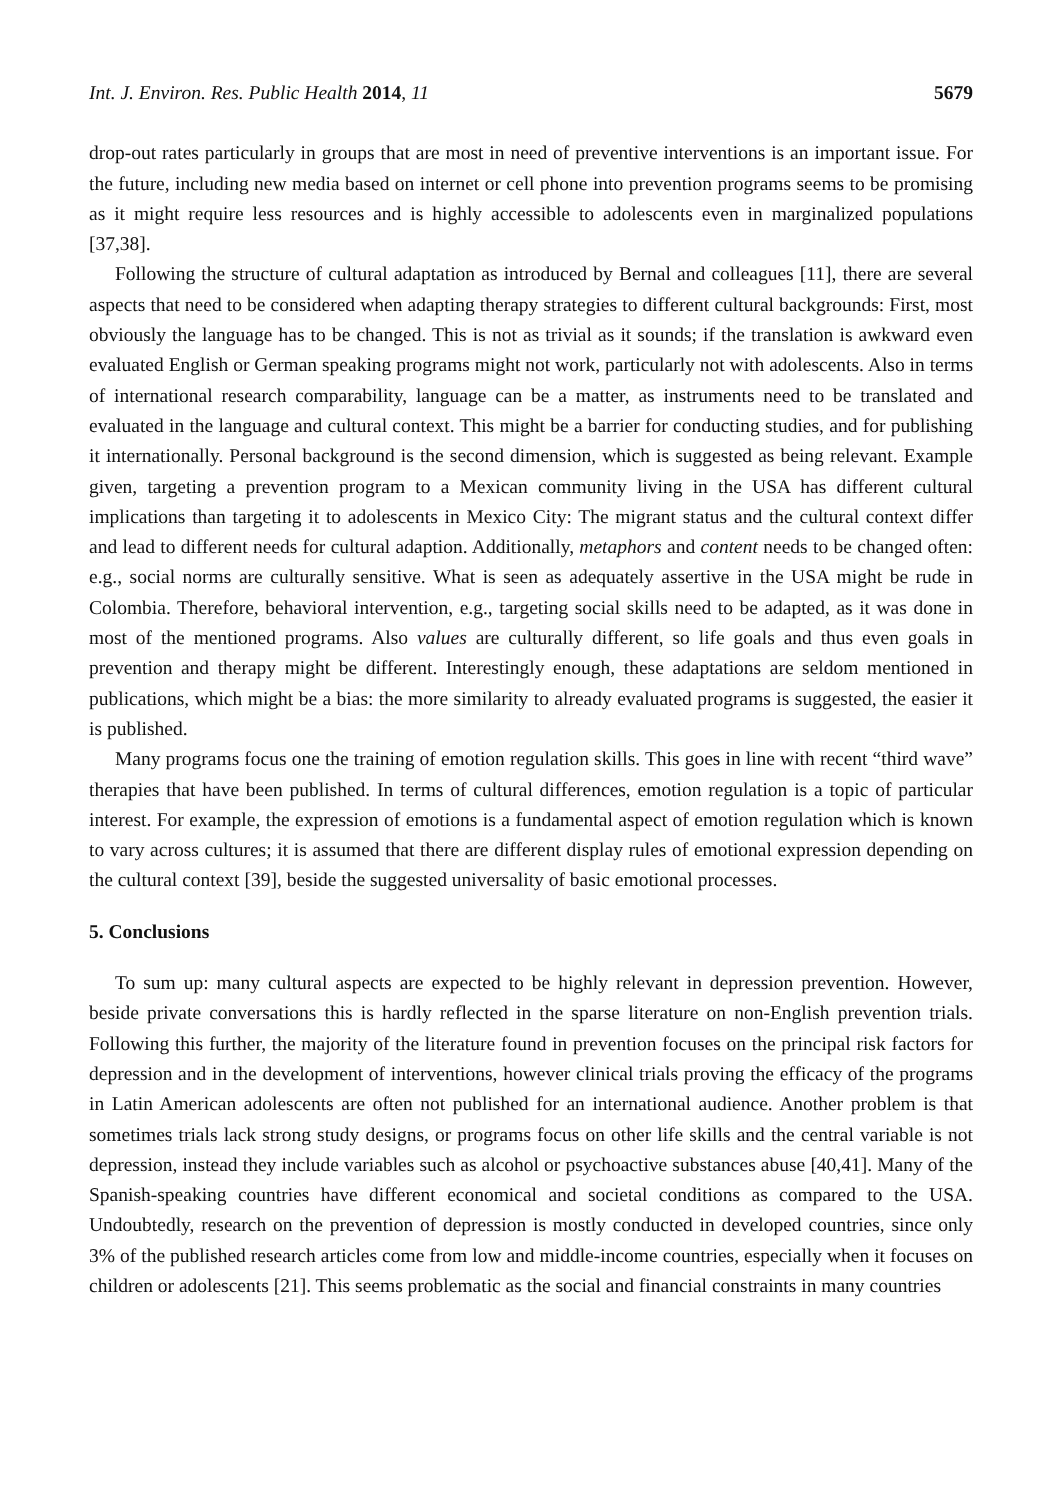Int. J. Environ. Res. Public Health 2014, 11 5679
drop-out rates particularly in groups that are most in need of preventive interventions is an important issue. For the future, including new media based on internet or cell phone into prevention programs seems to be promising as it might require less resources and is highly accessible to adolescents even in marginalized populations [37,38].
Following the structure of cultural adaptation as introduced by Bernal and colleagues [11], there are several aspects that need to be considered when adapting therapy strategies to different cultural backgrounds: First, most obviously the language has to be changed. This is not as trivial as it sounds; if the translation is awkward even evaluated English or German speaking programs might not work, particularly not with adolescents. Also in terms of international research comparability, language can be a matter, as instruments need to be translated and evaluated in the language and cultural context. This might be a barrier for conducting studies, and for publishing it internationally. Personal background is the second dimension, which is suggested as being relevant. Example given, targeting a prevention program to a Mexican community living in the USA has different cultural implications than targeting it to adolescents in Mexico City: The migrant status and the cultural context differ and lead to different needs for cultural adaption. Additionally, metaphors and content needs to be changed often: e.g., social norms are culturally sensitive. What is seen as adequately assertive in the USA might be rude in Colombia. Therefore, behavioral intervention, e.g., targeting social skills need to be adapted, as it was done in most of the mentioned programs. Also values are culturally different, so life goals and thus even goals in prevention and therapy might be different. Interestingly enough, these adaptations are seldom mentioned in publications, which might be a bias: the more similarity to already evaluated programs is suggested, the easier it is published.
Many programs focus one the training of emotion regulation skills. This goes in line with recent “third wave” therapies that have been published. In terms of cultural differences, emotion regulation is a topic of particular interest. For example, the expression of emotions is a fundamental aspect of emotion regulation which is known to vary across cultures; it is assumed that there are different display rules of emotional expression depending on the cultural context [39], beside the suggested universality of basic emotional processes.
5. Conclusions
To sum up: many cultural aspects are expected to be highly relevant in depression prevention. However, beside private conversations this is hardly reflected in the sparse literature on non-English prevention trials. Following this further, the majority of the literature found in prevention focuses on the principal risk factors for depression and in the development of interventions, however clinical trials proving the efficacy of the programs in Latin American adolescents are often not published for an international audience. Another problem is that sometimes trials lack strong study designs, or programs focus on other life skills and the central variable is not depression, instead they include variables such as alcohol or psychoactive substances abuse [40,41]. Many of the Spanish-speaking countries have different economical and societal conditions as compared to the USA. Undoubtedly, research on the prevention of depression is mostly conducted in developed countries, since only 3% of the published research articles come from low and middle-income countries, especially when it focuses on children or adolescents [21]. This seems problematic as the social and financial constraints in many countries